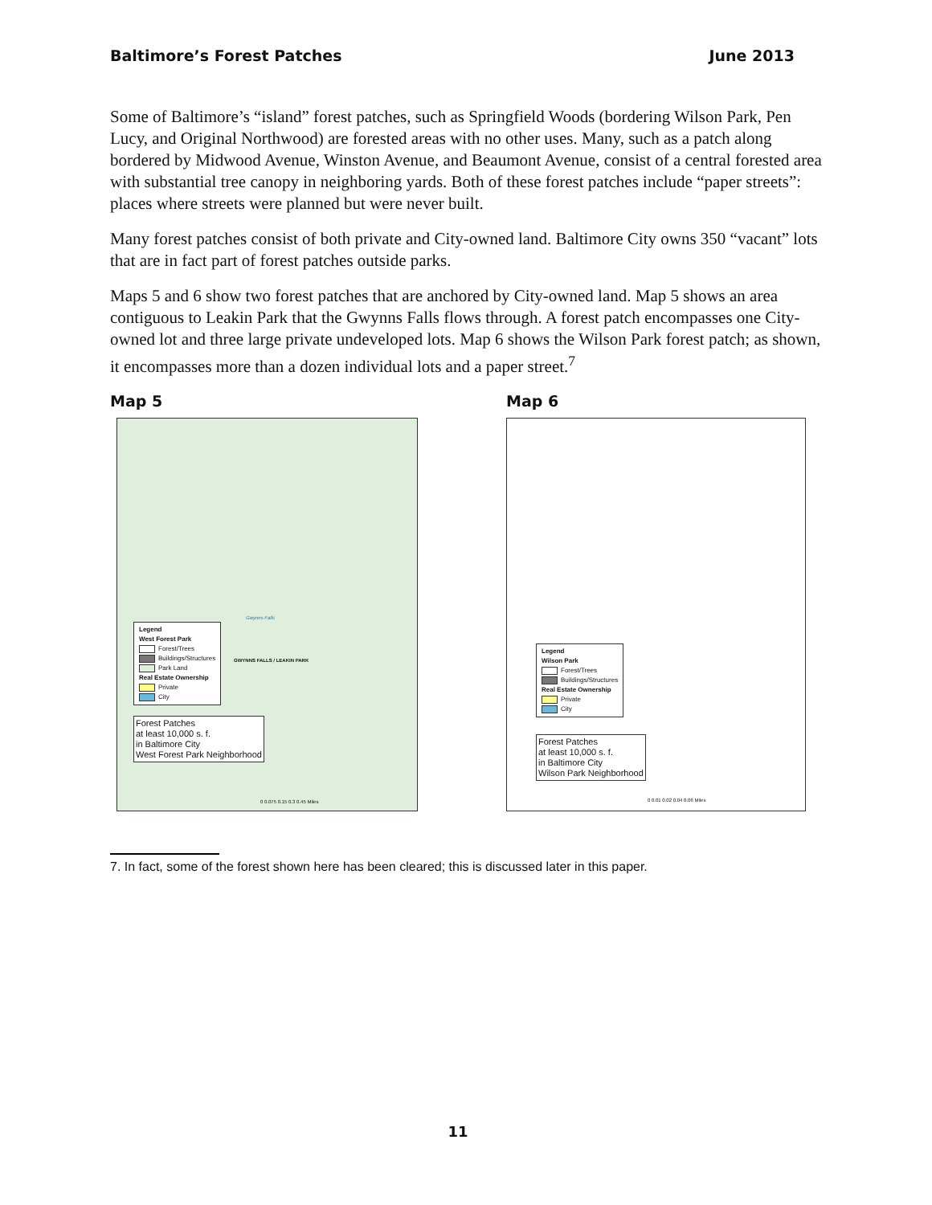Baltimore’s Forest Patches June 2013
Some of Baltimore’s “island” forest patches, such as Springfield Woods (bordering Wilson Park, Pen Lucy, and Original Northwood) are forested areas with no other uses. Many, such as a patch along bordered by Midwood Avenue, Winston Avenue, and Beaumont Avenue, consist of a central forested area with substantial tree canopy in neighboring yards. Both of these forest patches include “paper streets”: places where streets were planned but were never built.
Many forest patches consist of both private and City-owned land. Baltimore City owns 350 “vacant” lots that are in fact part of forest patches outside parks.
Maps 5 and 6 show two forest patches that are anchored by City-owned land. Map 5 shows an area contiguous to Leakin Park that the Gwynns Falls flows through. A forest patch encompasses one City-owned lot and three large private undeveloped lots. Map 6 shows the Wilson Park forest patch; as shown, it encompasses more than a dozen individual lots and a paper street.<sup>7</sup>
Map 5
Gwynns Falls
GWYNNS FALLS / LEAKIN PARK
Legend
West Forest Park
Forest/Trees
Buildings/Structures
Park Land
Real Estate Ownership
Private
City
Forest Patches
at least 10,000 s. f.
in Baltimore City
West Forest Park Neighborhood
0 0.075 0.15 0.3 0.45 Miles
Map 6
Legend
Wilson Park
Forest/Trees
Buildings/Structures
Real Estate Ownership
Private
City
Forest Patches
at least 10,000 s. f.
in Baltimore City
Wilson Park Neighborhood
0 0.01 0.02 0.04 0.06 Miles
7. In fact, some of the forest shown here has been cleared; this is discussed later in this paper.
11